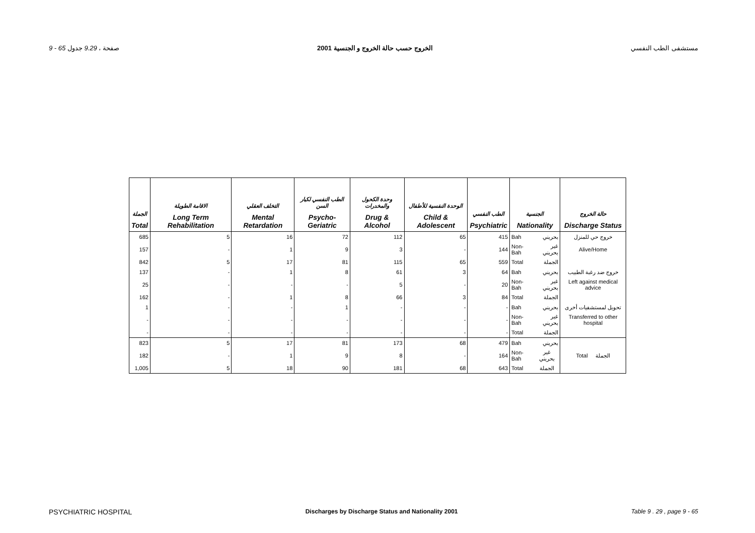9 - 65 صفحة ، 9.29 جدول الخروج حسب حالة الخروج و الجنسية 2001 مستشفى الطب النفسي
| الجملة Total | الاقامة الطويلة Long Term Rehabilitation | التخلف العقلي Mental Retardation | الطب النفسي لكبار السن Psycho-Geriatric | وحدة الكحول والمخدرات Drug & Alcohol | الوحدة النفسية للأطفال Child & Adolescent | الطب النفسي Psychiatric | الجنسية Nationality | | حالة الخروج Discharge Status |
| --- | --- | --- | --- | --- | --- | --- | --- | --- | --- |
| 685 | 5 | 16 | 72 | 112 | 65 | 415 | Bah | بحريني | خروج حي للمنزل |
| 157 | - | 1 | 9 | 3 | - | 144 | Non-Bah | غير بحريني | Alive/Home |
| 842 | 5 | 17 | 81 | 115 | 65 | 559 | Total | الجملة | |
| 137 | - | 1 | 8 | 61 | 3 | 64 | Bah | بحريني | خروج ضد رغبة الطبيب |
| 25 | - | - | - | 5 | - | 20 | Non-Bah | غير بحريني | Left against medical advice |
| 162 | - | 1 | 8 | 66 | 3 | 84 | Total | الجملة | |
| 1 | - | - | 1 | - | - | - | Bah | بحريني | تحويل لمستشفيات أخرى |
| - | - | - | - | - | - | - | Non-Bah | غير بحريني | Transferred to other hospital |
| - | - | - | - | - | - | - | Total | الجملة | |
| 823 | 5 | 17 | 81 | 173 | 68 | 479 | Bah | بحريني | Total الجملة |
| 182 | - | 1 | 9 | 8 | - | 164 | Non-Bah | غير بحريني | |
| 1,005 | 5 | 18 | 90 | 181 | 68 | 643 | Total | الجملة | |
PSYCHIATRIC HOSPITAL Discharges by Discharge Status and Nationality 2001 Table 9 . 29 , page 9 - 65